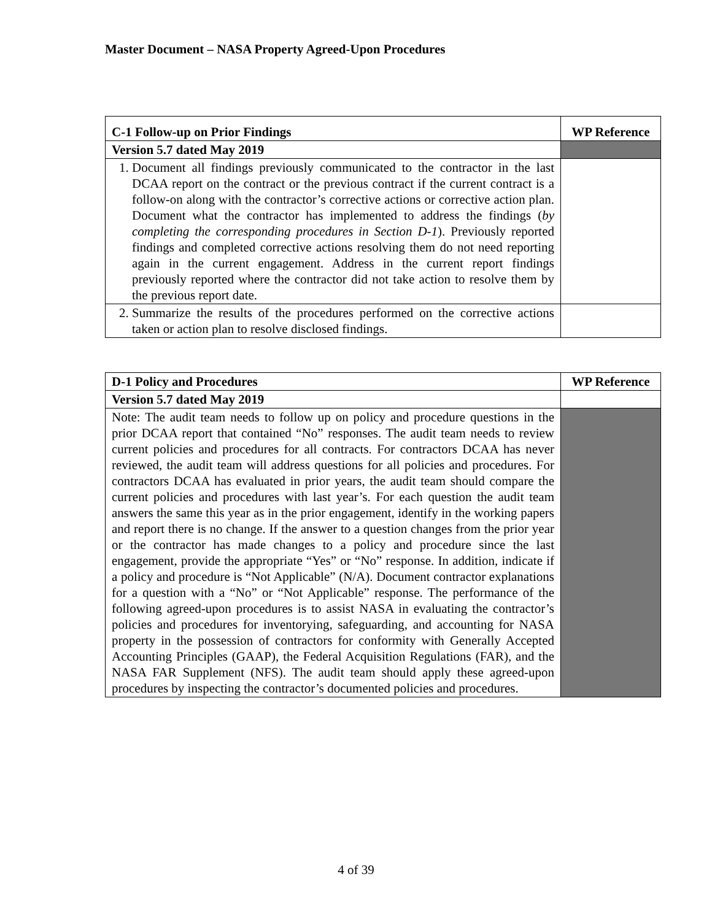Master Document – NASA Property Agreed-Upon Procedures
| C-1 Follow-up on Prior Findings | WP Reference |
| --- | --- |
| Version 5.7 dated May 2019 | |
| 1. Document all findings previously communicated to the contractor in the last DCAA report on the contract or the previous contract if the current contract is a follow-on along with the contractor’s corrective actions or corrective action plan. Document what the contractor has implemented to address the findings ( by completing the corresponding procedures in Section D-1 ). Previously reported findings and completed corrective actions resolving them do not need reporting again in the current engagement. Address in the current report findings previously reported where the contractor did not take action to resolve them by the previous report date. | |
| 2. Summarize the results of the procedures performed on the corrective actions taken or action plan to resolve disclosed findings. | |
| D-1 Policy and Procedures | WP Reference |
| --- | --- |
| Version 5.7 dated May 2019 | |
| Note: The audit team needs to follow up on policy and procedure questions in the prior DCAA report that contained “No” responses. The audit team needs to review current policies and procedures for all contracts. For contractors DCAA has never reviewed, the audit team will address questions for all policies and procedures. For contractors DCAA has evaluated in prior years, the audit team should compare the current policies and procedures with last year’s. For each question the audit team answers the same this year as in the prior engagement, identify in the working papers and report there is no change. If the answer to a question changes from the prior year or the contractor has made changes to a policy and procedure since the last engagement, provide the appropriate “Yes” or “No” response. In addition, indicate if a policy and procedure is “Not Applicable” (N/A). Document contractor explanations for a question with a “No” or “Not Applicable” response. The performance of the following agreed-upon procedures is to assist NASA in evaluating the contractor’s policies and procedures for inventorying, safeguarding, and accounting for NASA property in the possession of contractors for conformity with Generally Accepted Accounting Principles (GAAP), the Federal Acquisition Regulations (FAR), and the NASA FAR Supplement (NFS). The audit team should apply these agreed-upon procedures by inspecting the contractor’s documented policies and procedures. | |
4 of 39